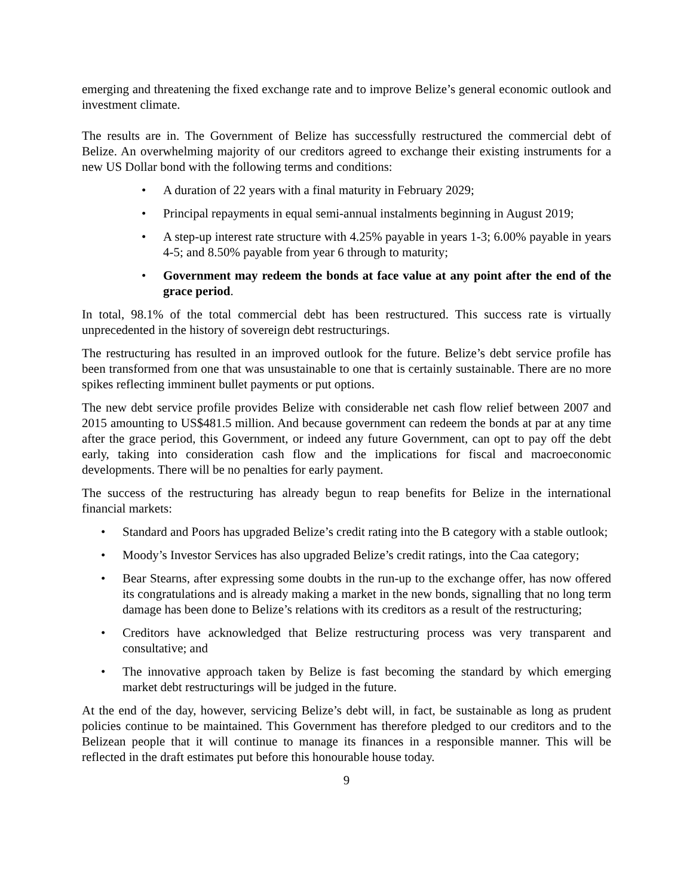emerging and threatening the fixed exchange rate and to improve Belize’s general economic outlook and investment climate.
The results are in. The Government of Belize has successfully restructured the commercial debt of Belize. An overwhelming majority of our creditors agreed to exchange their existing instruments for a new US Dollar bond with the following terms and conditions:
• A duration of 22 years with a final maturity in February 2029;
• Principal repayments in equal semi-annual instalments beginning in August 2019;
• A step-up interest rate structure with 4.25% payable in years 1-3; 6.00% payable in years 4-5; and 8.50% payable from year 6 through to maturity;
• Government may redeem the bonds at face value at any point after the end of the grace period.
In total, 98.1% of the total commercial debt has been restructured. This success rate is virtually unprecedented in the history of sovereign debt restructurings.
The restructuring has resulted in an improved outlook for the future. Belize’s debt service profile has been transformed from one that was unsustainable to one that is certainly sustainable. There are no more spikes reflecting imminent bullet payments or put options.
The new debt service profile provides Belize with considerable net cash flow relief between 2007 and 2015 amounting to US$481.5 million. And because government can redeem the bonds at par at any time after the grace period, this Government, or indeed any future Government, can opt to pay off the debt early, taking into consideration cash flow and the implications for fiscal and macroeconomic developments. There will be no penalties for early payment.
The success of the restructuring has already begun to reap benefits for Belize in the international financial markets:
• Standard and Poors has upgraded Belize’s credit rating into the B category with a stable outlook;
• Moody’s Investor Services has also upgraded Belize’s credit ratings, into the Caa category;
• Bear Stearns, after expressing some doubts in the run-up to the exchange offer, has now offered its congratulations and is already making a market in the new bonds, signalling that no long term damage has been done to Belize’s relations with its creditors as a result of the restructuring;
• Creditors have acknowledged that Belize restructuring process was very transparent and consultative; and
• The innovative approach taken by Belize is fast becoming the standard by which emerging market debt restructurings will be judged in the future.
At the end of the day, however, servicing Belize’s debt will, in fact, be sustainable as long as prudent policies continue to be maintained. This Government has therefore pledged to our creditors and to the Belizean people that it will continue to manage its finances in a responsible manner. This will be reflected in the draft estimates put before this honourable house today.
9